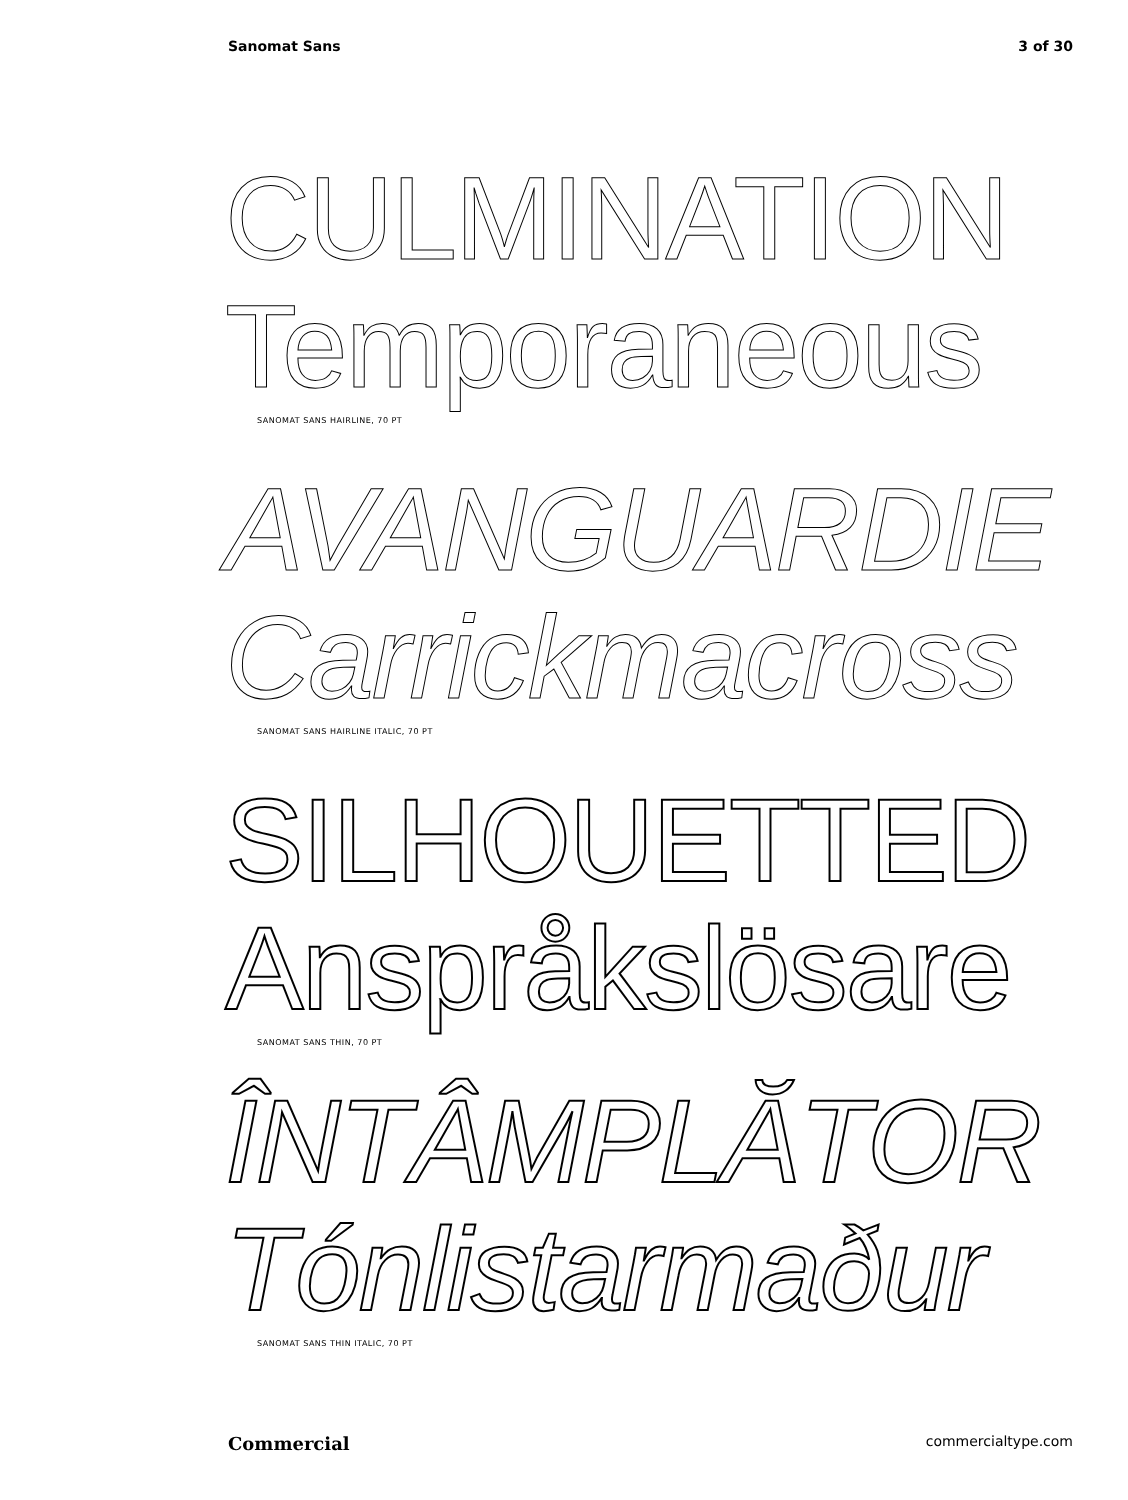Sanomat Sans 3 of 30
CULMINATION
Temporaneous
SANOMAT SANS HAIRLINE, 70 PT
AVANGUARDIE
Carrickmacross
SANOMAT SANS HAIRLINE ITALIC, 70 PT
SILHOUETTED
Anspråkslösare
SANOMAT SANS THIN, 70 PT
ÎNTÂMPLĂTOR
Tónlistarmaður
SANOMAT SANS THIN ITALIC, 70 PT
Commercial commercialtype.com